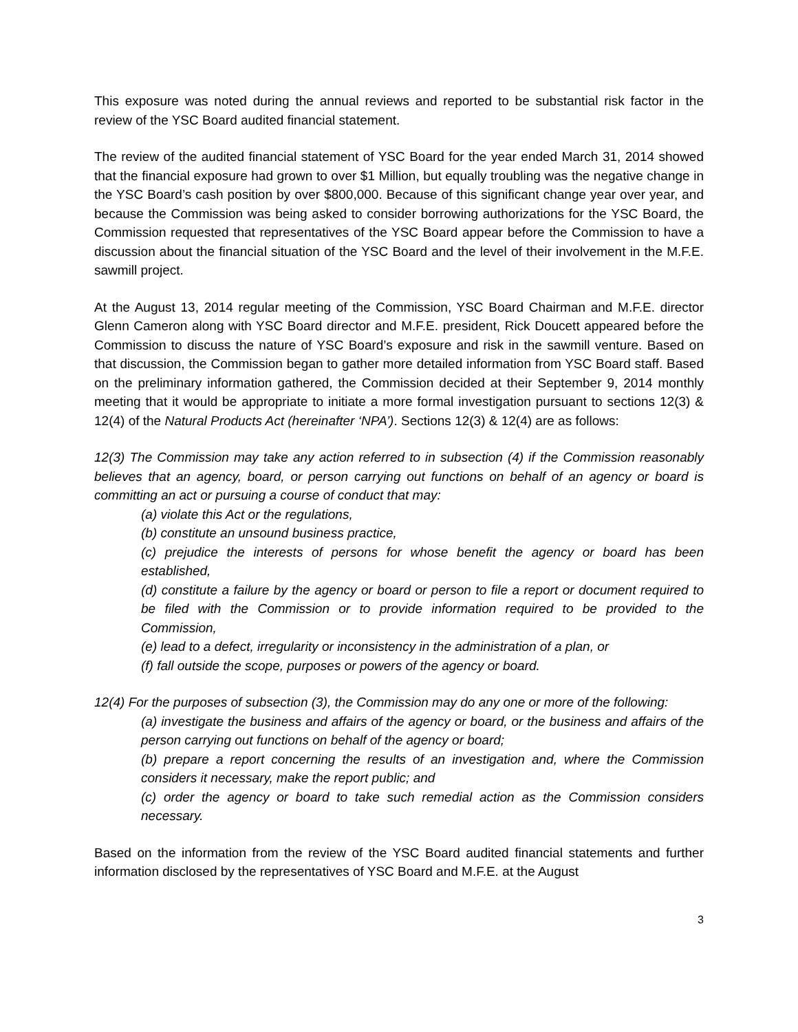This exposure was noted during the annual reviews and reported to be substantial risk factor in the review of the YSC Board audited financial statement.
The review of the audited financial statement of YSC Board for the year ended March 31, 2014 showed that the financial exposure had grown to over $1 Million, but equally troubling was the negative change in the YSC Board’s cash position by over $800,000. Because of this significant change year over year, and because the Commission was being asked to consider borrowing authorizations for the YSC Board, the Commission requested that representatives of the YSC Board appear before the Commission to have a discussion about the financial situation of the YSC Board and the level of their involvement in the M.F.E. sawmill project.
At the August 13, 2014 regular meeting of the Commission, YSC Board Chairman and M.F.E. director Glenn Cameron along with YSC Board director and M.F.E. president, Rick Doucett appeared before the Commission to discuss the nature of YSC Board’s exposure and risk in the sawmill venture. Based on that discussion, the Commission began to gather more detailed information from YSC Board staff. Based on the preliminary information gathered, the Commission decided at their September 9, 2014 monthly meeting that it would be appropriate to initiate a more formal investigation pursuant to sections 12(3) & 12(4) of the Natural Products Act (hereinafter ‘NPA’). Sections 12(3) & 12(4) are as follows:
12(3) The Commission may take any action referred to in subsection (4) if the Commission reasonably believes that an agency, board, or person carrying out functions on behalf of an agency or board is committing an act or pursuing a course of conduct that may:
(a) violate this Act or the regulations,
(b) constitute an unsound business practice,
(c) prejudice the interests of persons for whose benefit the agency or board has been established,
(d) constitute a failure by the agency or board or person to file a report or document required to be filed with the Commission or to provide information required to be provided to the Commission,
(e) lead to a defect, irregularity or inconsistency in the administration of a plan, or
(f) fall outside the scope, purposes or powers of the agency or board.
12(4) For the purposes of subsection (3), the Commission may do any one or more of the following:
(a) investigate the business and affairs of the agency or board, or the business and affairs of the person carrying out functions on behalf of the agency or board;
(b) prepare a report concerning the results of an investigation and, where the Commission considers it necessary, make the report public; and
(c) order the agency or board to take such remedial action as the Commission considers necessary.
Based on the information from the review of the YSC Board audited financial statements and further information disclosed by the representatives of YSC Board and M.F.E. at the August
3